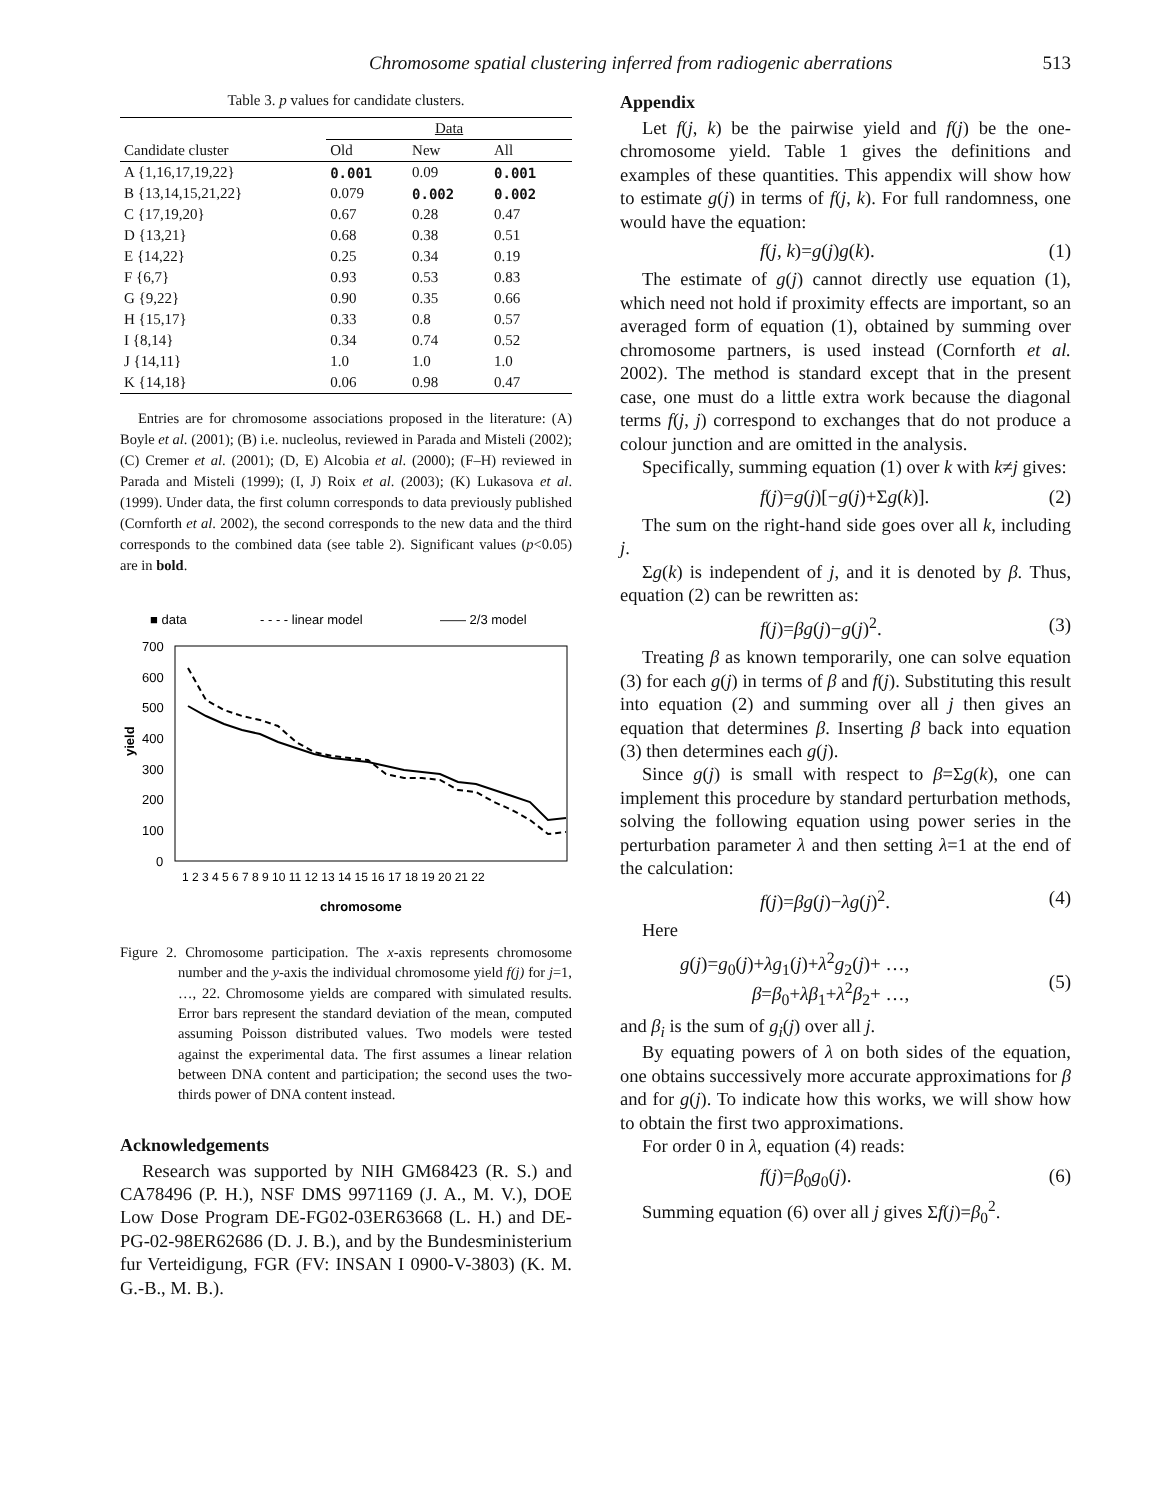Chromosome spatial clustering inferred from radiogenic aberrations 513
Table 3. p values for candidate clusters.
| | Data | | |
| --- | --- | --- | --- |
| Candidate cluster | Old | New | All |
| A {1,16,17,19,22} | 0.001 | 0.09 | 0.001 |
| B {13,14,15,21,22} | 0.079 | 0.002 | 0.002 |
| C {17,19,20} | 0.67 | 0.28 | 0.47 |
| D {13,21} | 0.68 | 0.38 | 0.51 |
| E {14,22} | 0.25 | 0.34 | 0.19 |
| F {6,7} | 0.93 | 0.53 | 0.83 |
| G {9,22} | 0.90 | 0.35 | 0.66 |
| H {15,17} | 0.33 | 0.8 | 0.57 |
| I {8,14} | 0.34 | 0.74 | 0.52 |
| J {14,11} | 1.0 | 1.0 | 1.0 |
| K {14,18} | 0.06 | 0.98 | 0.47 |
Entries are for chromosome associations proposed in the literature: (A) Boyle et al. (2001); (B) i.e. nucleolus, reviewed in Parada and Misteli (2002); (C) Cremer et al. (2001); (D, E) Alcobia et al. (2000); (F–H) reviewed in Parada and Misteli (1999); (I, J) Roix et al. (2003); (K) Lukasova et al. (1999). Under data, the first column corresponds to data previously published (Cornforth et al. 2002), the second corresponds to the new data and the third corresponds to the combined data (see table 2). Significant values (p<0.05) are in bold.
■ data
- - - - linear model
—— 2/3 model
700
600
500
400
300
200
100
0
yield
1 2 3 4 5 6 7 8 9 10 11 12 13 14 15 16 17 18 19 20 21 22
chromosome
Figure 2. Chromosome participation. The x-axis represents chromosome number and the y-axis the individual chromosome yield f(j) for j=1, …, 22. Chromosome yields are compared with simulated results. Error bars represent the standard deviation of the mean, computed assuming Poisson distributed values. Two models were tested against the experimental data. The first assumes a linear relation between DNA content and participation; the second uses the two-thirds power of DNA content instead.
Acknowledgements
Research was supported by NIH GM68423 (R. S.) and CA78496 (P. H.), NSF DMS 9971169 (J. A., M. V.), DOE Low Dose Program DE-FG02-03ER63668 (L. H.) and DE-PG-02-98ER62686 (D. J. B.), and by the Bundesministerium fur Verteidigung, FGR (FV: INSAN I 0900-V-3803) (K. M. G.-B., M. B.).
Appendix
Let f(j, k) be the pairwise yield and f(j) be the one-chromosome yield. Table 1 gives the definitions and examples of these quantities. This appendix will show how to estimate g(j) in terms of f(j, k). For full randomness, one would have the equation:
f(j, k)=g(j)g(k). (1)
The estimate of g(j) cannot directly use equation (1), which need not hold if proximity effects are important, so an averaged form of equation (1), obtained by summing over chromosome partners, is used instead (Cornforth et al. 2002). The method is standard except that in the present case, one must do a little extra work because the diagonal terms f(j, j) correspond to exchanges that do not produce a colour junction and are omitted in the analysis.
Specifically, summing equation (1) over k with k≠j gives:
f(j)=g(j)[−g(j)+Σg(k)]. (2)
The sum on the right-hand side goes over all k, including j.
Σg(k) is independent of j, and it is denoted by β. Thus, equation (2) can be rewritten as:
f(j)=βg(j)−g(j)<sup>2</sup>. (3)
Treating β as known temporarily, one can solve equation (3) for each g(j) in terms of β and f(j). Substituting this result into equation (2) and summing over all j then gives an equation that determines β. Inserting β back into equation (3) then determines each g(j).
Since g(j) is small with respect to β=Σg(k), one can implement this procedure by standard perturbation methods, solving the following equation using power series in the perturbation parameter λ and then setting λ=1 at the end of the calculation:
f(j)=βg(j)−λg(j)<sup>2</sup>. (4)
Here
g(j)=g<sub>0</sub>(j)+λg<sub>1</sub>(j)+λ<sup>2</sup>g<sub>2</sub>(j)+ …,
β=β<sub>0</sub>+λβ<sub>1</sub>+λ<sup>2</sup>β<sub>2</sub>+ …,
(5)
and β<sub>i</sub> is the sum of g<sub>i</sub>(j) over all j.
By equating powers of λ on both sides of the equation, one obtains successively more accurate approximations for β and for g(j). To indicate how this works, we will show how to obtain the first two approximations.
For order 0 in λ, equation (4) reads:
f(j)=β<sub>0</sub>g<sub>0</sub>(j). (6)
Summing equation (6) over all j gives Σf(j)=β<sub>0</sub><sup>2</sup>.